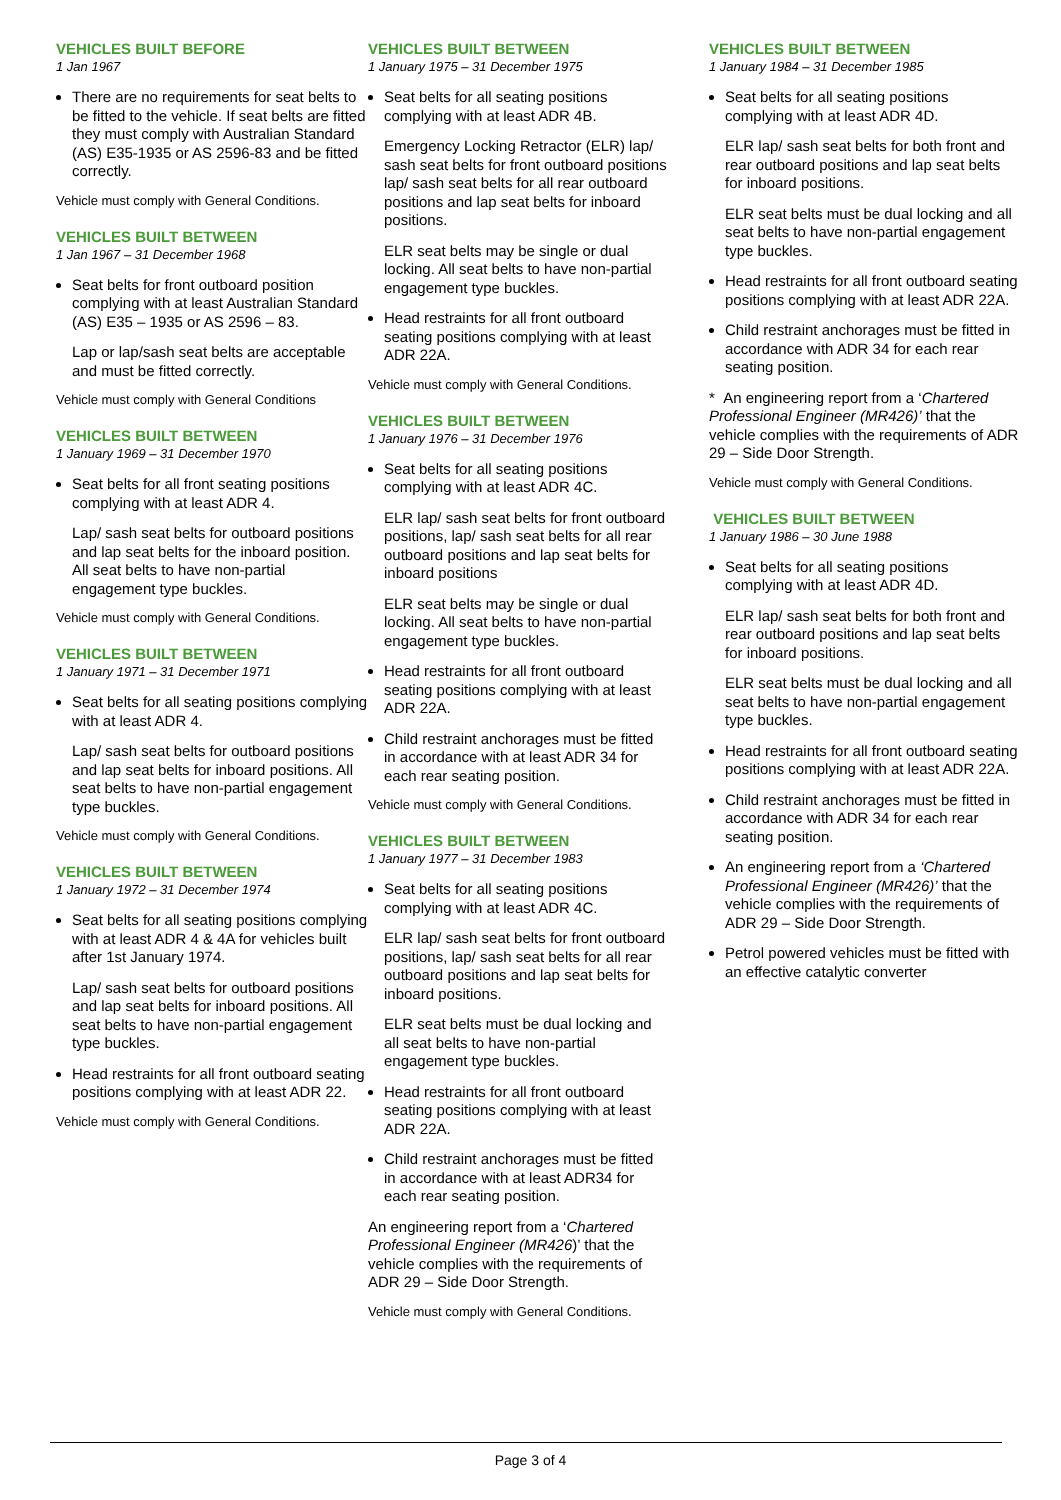VEHICLES BUILT BEFORE
1 Jan 1967
There are no requirements for seat belts to be fitted to the vehicle. If seat belts are fitted they must comply with Australian Standard (AS) E35-1935 or AS 2596-83 and be fitted correctly.
Vehicle must comply with General Conditions.
VEHICLES BUILT BETWEEN
1 Jan 1967 – 31 December 1968
Seat belts for front outboard position complying with at least Australian Standard (AS) E35 – 1935 or AS 2596 – 83.
Lap or lap/sash seat belts are acceptable and must be fitted correctly.
Vehicle must comply with General Conditions
VEHICLES BUILT BETWEEN
1 January 1969 – 31 December 1970
Seat belts for all front seating positions complying with at least ADR 4.
Lap/ sash seat belts for outboard positions and lap seat belts for the inboard position. All seat belts to have non-partial engagement type buckles.
Vehicle must comply with General Conditions.
VEHICLES BUILT BETWEEN
1 January 1971 – 31 December 1971
Seat belts for all seating positions complying with at least ADR 4.
Lap/ sash seat belts for outboard positions and lap seat belts for inboard positions. All seat belts to have non-partial engagement type buckles.
Vehicle must comply with General Conditions.
VEHICLES BUILT BETWEEN
1 January 1972 – 31 December 1974
Seat belts for all seating positions complying with at least ADR 4 & 4A for vehicles built after 1st January 1974.
Lap/ sash seat belts for outboard positions and lap seat belts for inboard positions. All seat belts to have non-partial engagement type buckles.
Head restraints for all front outboard seating positions complying with at least ADR 22.
Vehicle must comply with General Conditions.
VEHICLES BUILT BETWEEN
1 January 1975 – 31 December 1975
Seat belts for all seating positions complying with at least ADR 4B.
Emergency Locking Retractor (ELR) lap/ sash seat belts for front outboard positions lap/ sash seat belts for all rear outboard positions and lap seat belts for inboard positions.
ELR seat belts may be single or dual locking. All seat belts to have non-partial engagement type buckles.
Head restraints for all front outboard seating positions complying with at least ADR 22A.
Vehicle must comply with General Conditions.
VEHICLES BUILT BETWEEN
1 January 1976 – 31 December 1976
Seat belts for all seating positions complying with at least ADR 4C.
ELR lap/ sash seat belts for front outboard positions, lap/ sash seat belts for all rear outboard positions and lap seat belts for inboard positions
ELR seat belts may be single or dual locking. All seat belts to have non-partial engagement type buckles.
Head restraints for all front outboard seating positions complying with at least ADR 22A.
Child restraint anchorages must be fitted in accordance with at least ADR 34 for each rear seating position.
Vehicle must comply with General Conditions.
VEHICLES BUILT BETWEEN
1 January 1977 – 31 December 1983
Seat belts for all seating positions complying with at least ADR 4C.
ELR lap/ sash seat belts for front outboard positions, lap/ sash seat belts for all rear outboard positions and lap seat belts for inboard positions.
ELR seat belts must be dual locking and all seat belts to have non-partial engagement type buckles.
Head restraints for all front outboard seating positions complying with at least ADR 22A.
Child restraint anchorages must be fitted in accordance with at least ADR34 for each rear seating position.
An engineering report from a ‘Chartered Professional Engineer (MR426)’ that the vehicle complies with the requirements of ADR 29 – Side Door Strength.
Vehicle must comply with General Conditions.
VEHICLES BUILT BETWEEN
1 January 1984 – 31 December 1985
Seat belts for all seating positions complying with at least ADR 4D.
ELR lap/ sash seat belts for both front and rear outboard positions and lap seat belts for inboard positions.
ELR seat belts must be dual locking and all seat belts to have non-partial engagement type buckles.
Head restraints for all front outboard seating positions complying with at least ADR 22A.
Child restraint anchorages must be fitted in accordance with ADR 34 for each rear seating position.
* An engineering report from a ‘Chartered Professional Engineer (MR426)’ that the vehicle complies with the requirements of ADR 29 – Side Door Strength.
Vehicle must comply with General Conditions.
VEHICLES BUILT BETWEEN
1 January 1986 – 30 June 1988
Seat belts for all seating positions complying with at least ADR 4D.
ELR lap/ sash seat belts for both front and rear outboard positions and lap seat belts for inboard positions.
ELR seat belts must be dual locking and all seat belts to have non-partial engagement type buckles.
Head restraints for all front outboard seating positions complying with at least ADR 22A.
Child restraint anchorages must be fitted in accordance with ADR 34 for each rear seating position.
An engineering report from a ‘Chartered Professional Engineer (MR426)’ that the vehicle complies with the requirements of ADR 29 – Side Door Strength.
Petrol powered vehicles must be fitted with an effective catalytic converter
Page 3 of 4